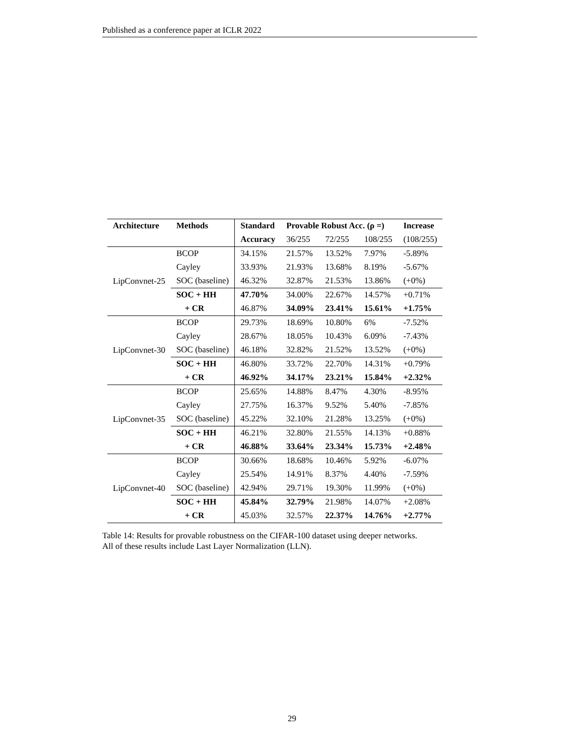Published as a conference paper at ICLR 2022
| Architecture | Methods | Standard | Provable Robust Acc. (ρ =) | | | Increase |
| --- | --- | --- | --- | --- | --- | --- |
| | | Accuracy | 36/255 | 72/255 | 108/255 | (108/255) |
| LipConvnet-25 | BCOP | 34.15% | 21.57% | 13.52% | 7.97% | -5.89% |
| | Cayley | 33.93% | 21.93% | 13.68% | 8.19% | -5.67% |
| | SOC (baseline) | 46.32% | 32.87% | 21.53% | 13.86% | (+0%) |
| | SOC + HH | 47.70% | 34.00% | 22.67% | 14.57% | +0.71% |
| | + CR | 46.87% | 34.09% | 23.41% | 15.61% | +1.75% |
| LipConvnet-30 | BCOP | 29.73% | 18.69% | 10.80% | 6% | -7.52% |
| | Cayley | 28.67% | 18.05% | 10.43% | 6.09% | -7.43% |
| | SOC (baseline) | 46.18% | 32.82% | 21.52% | 13.52% | (+0%) |
| | SOC + HH | 46.80% | 33.72% | 22.70% | 14.31% | +0.79% |
| | + CR | 46.92% | 34.17% | 23.21% | 15.84% | +2.32% |
| LipConvnet-35 | BCOP | 25.65% | 14.88% | 8.47% | 4.30% | -8.95% |
| | Cayley | 27.75% | 16.37% | 9.52% | 5.40% | -7.85% |
| | SOC (baseline) | 45.22% | 32.10% | 21.28% | 13.25% | (+0%) |
| | SOC + HH | 46.21% | 32.80% | 21.55% | 14.13% | +0.88% |
| | + CR | 46.88% | 33.64% | 23.34% | 15.73% | +2.48% |
| LipConvnet-40 | BCOP | 30.66% | 18.68% | 10.46% | 5.92% | -6.07% |
| | Cayley | 25.54% | 14.91% | 8.37% | 4.40% | -7.59% |
| | SOC (baseline) | 42.94% | 29.71% | 19.30% | 11.99% | (+0%) |
| | SOC + HH | 45.84% | 32.79% | 21.98% | 14.07% | +2.08% |
| | + CR | 45.03% | 32.57% | 22.37% | 14.76% | +2.77% |
Table 14: Results for provable robustness on the CIFAR-100 dataset using deeper networks.
All of these results include Last Layer Normalization (LLN).
29